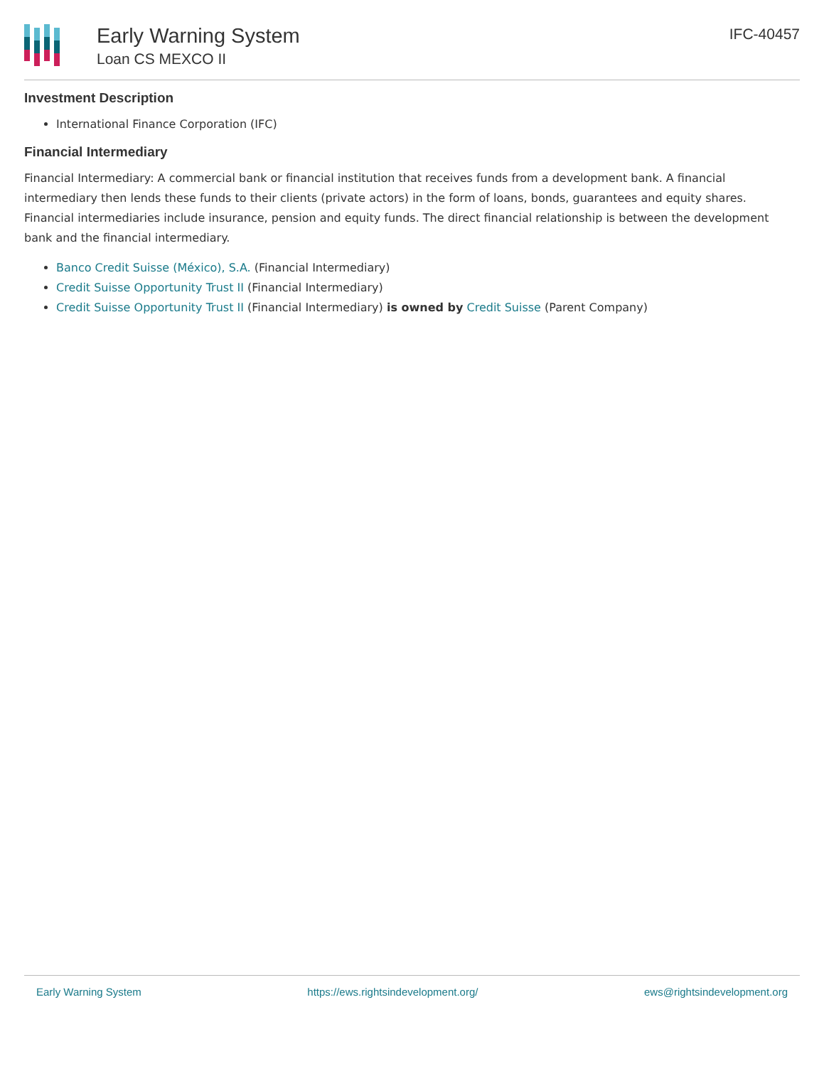Early Warning System
Loan CS MEXCO II
IFC-40457
Investment Description
International Finance Corporation (IFC)
Financial Intermediary
Financial Intermediary: A commercial bank or financial institution that receives funds from a development bank. A financial intermediary then lends these funds to their clients (private actors) in the form of loans, bonds, guarantees and equity shares. Financial intermediaries include insurance, pension and equity funds. The direct financial relationship is between the development bank and the financial intermediary.
Banco Credit Suisse (México), S.A. (Financial Intermediary)
Credit Suisse Opportunity Trust II (Financial Intermediary)
Credit Suisse Opportunity Trust II (Financial Intermediary) is owned by Credit Suisse (Parent Company)
Early Warning System https://ews.rightsindevelopment.org/ ews@rightsindevelopment.org